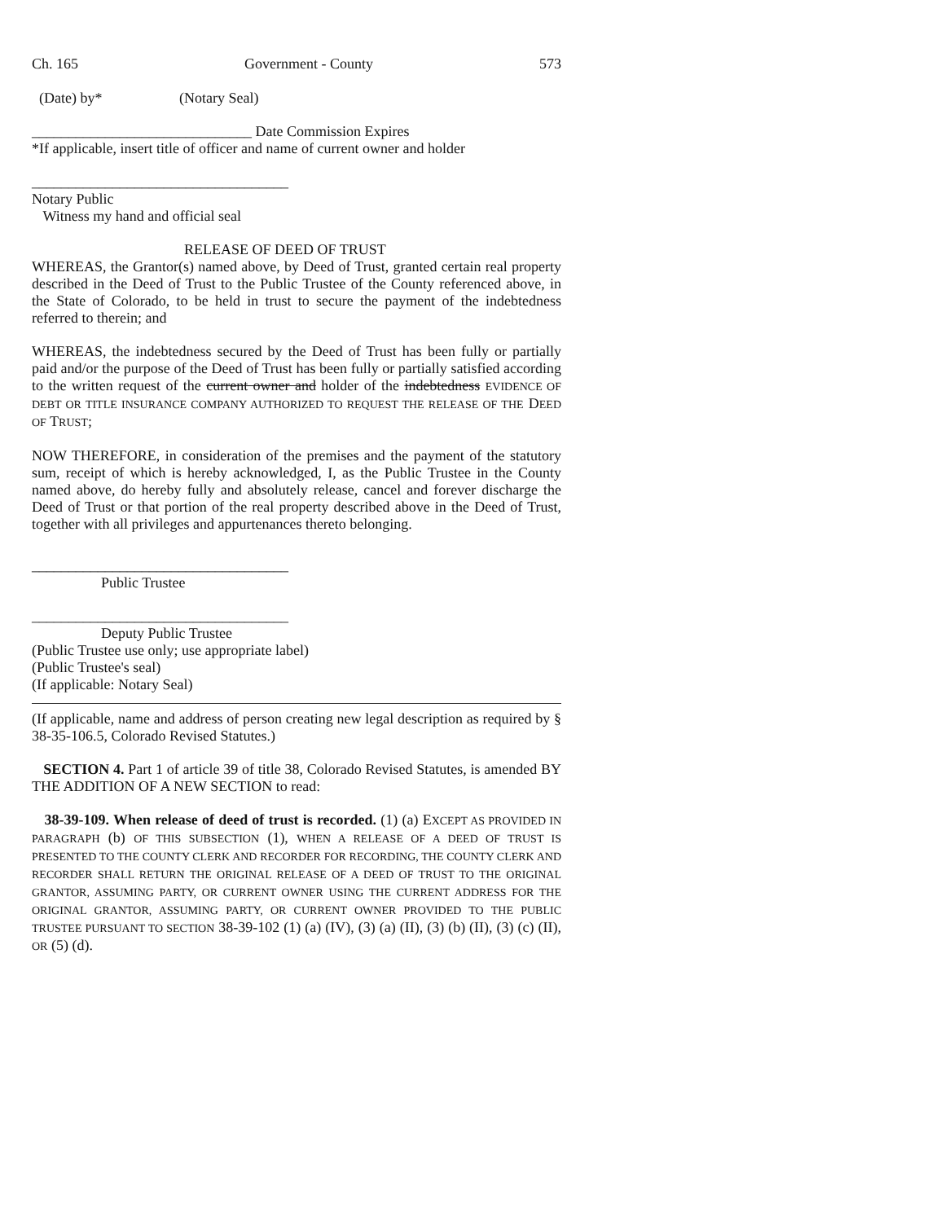Ch. 165 Government - County 573
(Date) by* (Notary Seal)
______________________________ Date Commission Expires
*If applicable, insert title of officer and name of current owner and holder
___________________________________
Notary Public
Witness my hand and official seal
RELEASE OF DEED OF TRUST
WHEREAS, the Grantor(s) named above, by Deed of Trust, granted certain real property described in the Deed of Trust to the Public Trustee of the County referenced above, in the State of Colorado, to be held in trust to secure the payment of the indebtedness referred to therein; and
WHEREAS, the indebtedness secured by the Deed of Trust has been fully or partially paid and/or the purpose of the Deed of Trust has been fully or partially satisfied according to the written request of the current owner and holder of the indebtedness EVIDENCE OF DEBT OR TITLE INSURANCE COMPANY AUTHORIZED TO REQUEST THE RELEASE OF THE DEED OF TRUST;
NOW THEREFORE, in consideration of the premises and the payment of the statutory sum, receipt of which is hereby acknowledged, I, as the Public Trustee in the County named above, do hereby fully and absolutely release, cancel and forever discharge the Deed of Trust or that portion of the real property described above in the Deed of Trust, together with all privileges and appurtenances thereto belonging.
___________________________________
Public Trustee
___________________________________
Deputy Public Trustee
(Public Trustee use only; use appropriate label)
(Public Trustee's seal)
(If applicable: Notary Seal)
(If applicable, name and address of person creating new legal description as required by § 38-35-106.5, Colorado Revised Statutes.)
SECTION 4. Part 1 of article 39 of title 38, Colorado Revised Statutes, is amended BY THE ADDITION OF A NEW SECTION to read:
38-39-109. When release of deed of trust is recorded. (1) (a) EXCEPT AS PROVIDED IN PARAGRAPH (b) OF THIS SUBSECTION (1), WHEN A RELEASE OF A DEED OF TRUST IS PRESENTED TO THE COUNTY CLERK AND RECORDER FOR RECORDING, THE COUNTY CLERK AND RECORDER SHALL RETURN THE ORIGINAL RELEASE OF A DEED OF TRUST TO THE ORIGINAL GRANTOR, ASSUMING PARTY, OR CURRENT OWNER USING THE CURRENT ADDRESS FOR THE ORIGINAL GRANTOR, ASSUMING PARTY, OR CURRENT OWNER PROVIDED TO THE PUBLIC TRUSTEE PURSUANT TO SECTION 38-39-102 (1) (a) (IV), (3) (a) (II), (3) (b) (II), (3) (c) (II), OR (5) (d).